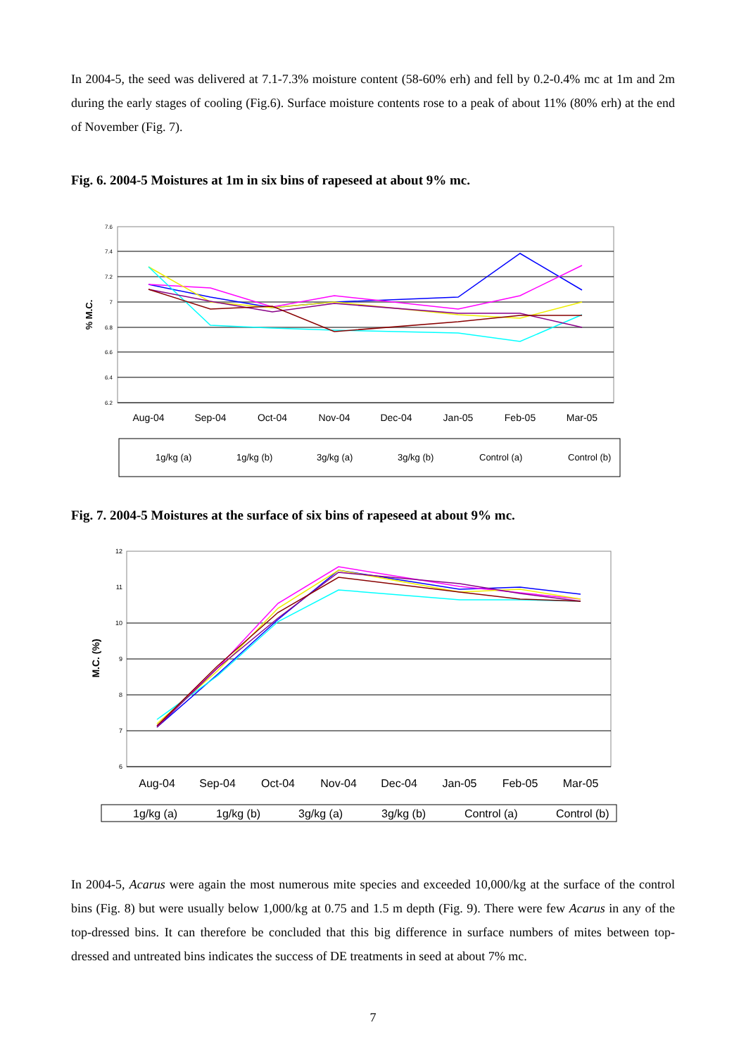In 2004-5, the seed was delivered at 7.1-7.3% moisture content (58-60% erh) and fell by 0.2-0.4% mc at 1m and 2m during the early stages of cooling (Fig.6). Surface moisture contents rose to a peak of about 11% (80% erh) at the end of November (Fig. 7).
Fig. 6. 2004-5 Moistures at 1m in six bins of rapeseed at about 9% mc.
7.6
7.4
7.2
7
6.8
6.6
6.4
6.2
% M.C.
Aug-04
Sep-04
Oct-04
Nov-04
Dec-04
Jan-05
Feb-05
Mar-05
1g/kg (a)
1g/kg (b)
3g/kg (a)
3g/kg (b)
Control (a)
Control (b)
Fig. 7. 2004-5 Moistures at the surface of six bins of rapeseed at about 9% mc.
12
11
10
9
8
7
6
M.C. (%)
Aug-04
Sep-04
Oct-04
Nov-04
Dec-04
Jan-05
Feb-05
Mar-05
1g/kg (a)
1g/kg (b)
3g/kg (a)
3g/kg (b)
Control (a)
Control (b)
In 2004-5, Acarus were again the most numerous mite species and exceeded 10,000/kg at the surface of the control bins (Fig. 8) but were usually below 1,000/kg at 0.75 and 1.5 m depth (Fig. 9). There were few Acarus in any of the top-dressed bins. It can therefore be concluded that this big difference in surface numbers of mites between top-dressed and untreated bins indicates the success of DE treatments in seed at about 7% mc.
7